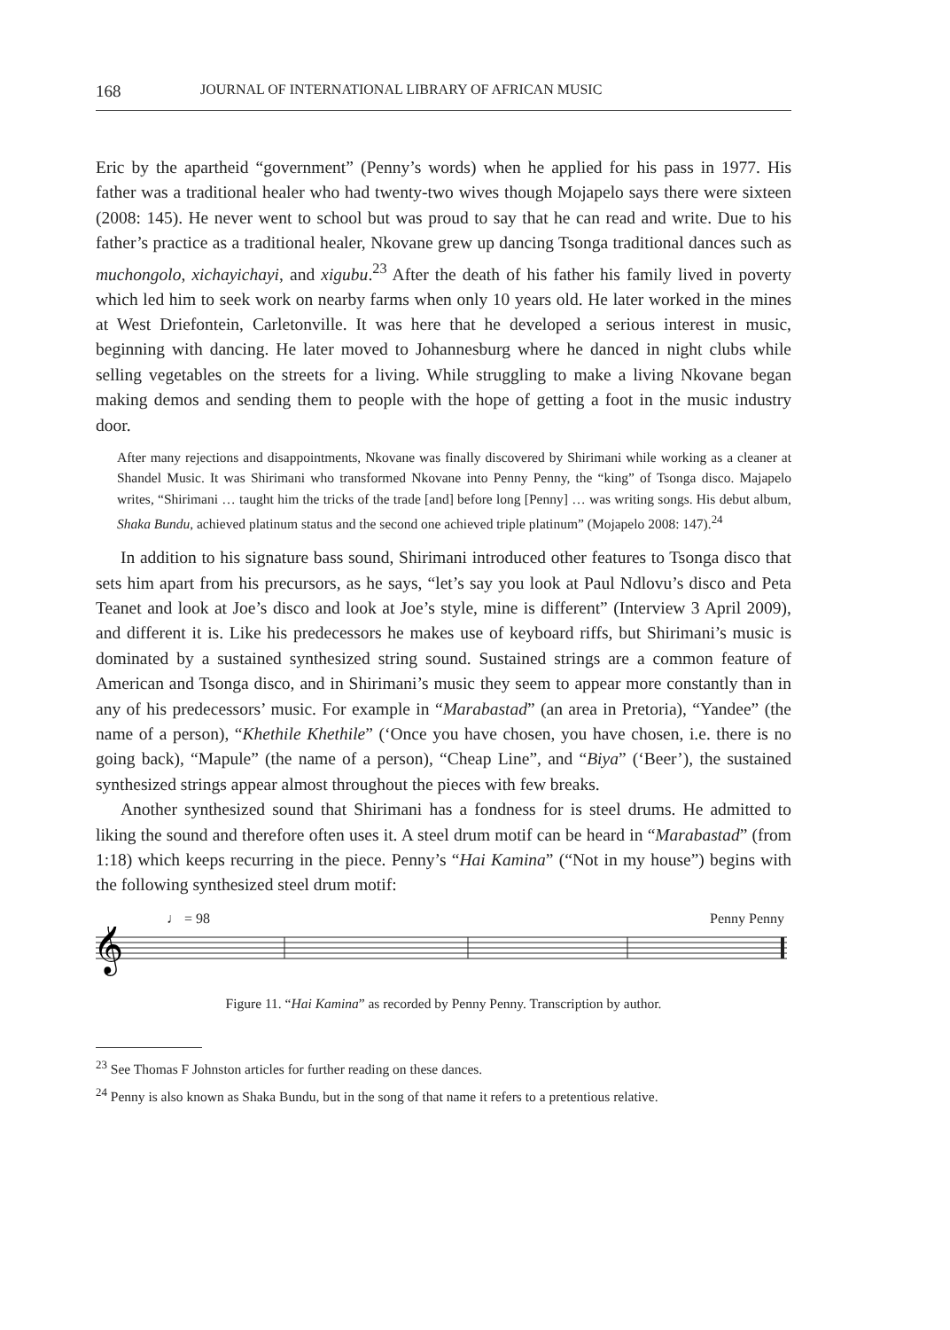168 JOURNAL OF INTERNATIONAL LIBRARY OF AFRICAN MUSIC
Eric by the apartheid “government” (Penny’s words) when he applied for his pass in 1977. His father was a traditional healer who had twenty-two wives though Mojapelo says there were sixteen (2008: 145). He never went to school but was proud to say that he can read and write. Due to his father’s practice as a traditional healer, Nkovane grew up dancing Tsonga traditional dances such as muchongolo, xichayichayi, and xigubu.<sup>23</sup> After the death of his father his family lived in poverty which led him to seek work on nearby farms when only 10 years old. He later worked in the mines at West Driefontein, Carletonville. It was here that he developed a serious interest in music, beginning with dancing. He later moved to Johannesburg where he danced in night clubs while selling vegetables on the streets for a living. While struggling to make a living Nkovane began making demos and sending them to people with the hope of getting a foot in the music industry door.
After many rejections and disappointments, Nkovane was finally discovered by Shirimani while working as a cleaner at Shandel Music. It was Shirimani who transformed Nkovane into Penny Penny, the “king” of Tsonga disco. Majapelo writes, “Shirimani … taught him the tricks of the trade [and] before long [Penny] … was writing songs. His debut album, Shaka Bundu, achieved platinum status and the second one achieved triple platinum” (Mojapelo 2008: 147).<sup>24</sup>
In addition to his signature bass sound, Shirimani introduced other features to Tsonga disco that sets him apart from his precursors, as he says, “let’s say you look at Paul Ndlovu’s disco and Peta Teanet and look at Joe’s disco and look at Joe’s style, mine is different” (Interview 3 April 2009), and different it is. Like his predecessors he makes use of keyboard riffs, but Shirimani’s music is dominated by a sustained synthesized string sound. Sustained strings are a common feature of American and Tsonga disco, and in Shirimani’s music they seem to appear more constantly than in any of his predecessors’ music. For example in “Marabastad” (an area in Pretoria), “Yandee” (the name of a person), “Khethile Khethile” (‘Once you have chosen, you have chosen, i.e. there is no going back), “Mapule” (the name of a person), “Cheap Line”, and “Biya” (‘Beer’), the sustained synthesized strings appear almost throughout the pieces with few breaks.
Another synthesized sound that Shirimani has a fondness for is steel drums. He admitted to liking the sound and therefore often uses it. A steel drum motif can be heard in “Marabastad” (from 1:18) which keeps recurring in the piece. Penny’s “Hai Kamina” (“Not in my house”) begins with the following synthesized steel drum motif:
♩ = 98 Penny Penny
𝄞
Figure 11. “Hai Kamina” as recorded by Penny Penny. Transcription by author.
<sup>23</sup> See Thomas F Johnston articles for further reading on these dances.
<sup>24</sup> Penny is also known as Shaka Bundu, but in the song of that name it refers to a pretentious relative.